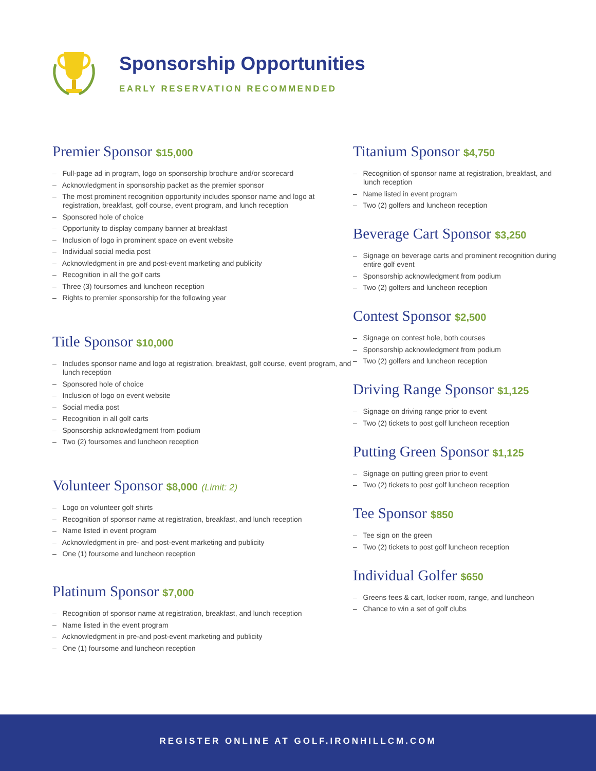Sponsorship Opportunities
EARLY RESERVATION RECOMMENDED
Premier Sponsor $15,000
– Full-page ad in program, logo on sponsorship brochure and/or scorecard
– Acknowledgment in sponsorship packet as the premier sponsor
– The most prominent recognition opportunity includes sponsor name and logo at registration, breakfast, golf course, event program, and lunch reception
– Sponsored hole of choice
– Opportunity to display company banner at breakfast
– Inclusion of logo in prominent space on event website
– Individual social media post
– Acknowledgment in pre and post-event marketing and publicity
– Recognition in all the golf carts
– Three (3) foursomes and luncheon reception
– Rights to premier sponsorship for the following year
Title Sponsor $10,000
– Includes sponsor name and logo at registration, breakfast, golf course, event program, and lunch reception
– Sponsored hole of choice
– Inclusion of logo on event website
– Social media post
– Recognition in all golf carts
– Sponsorship acknowledgment from podium
– Two (2) foursomes and luncheon reception
Volunteer Sponsor $8,000 (Limit: 2)
– Logo on volunteer golf shirts
– Recognition of sponsor name at registration, breakfast, and lunch reception
– Name listed in event program
– Acknowledgment in pre- and post-event marketing and publicity
– One (1) foursome and luncheon reception
Platinum Sponsor $7,000
– Recognition of sponsor name at registration, breakfast, and lunch reception
– Name listed in the event program
– Acknowledgment in pre-and post-event marketing and publicity
– One (1) foursome and luncheon reception
Titanium Sponsor $4,750
– Recognition of sponsor name at registration, breakfast, and lunch reception
– Name listed in event program
– Two (2) golfers and luncheon reception
Beverage Cart Sponsor $3,250
– Signage on beverage carts and prominent recognition during entire golf event
– Sponsorship acknowledgment from podium
– Two (2) golfers and luncheon reception
Contest Sponsor $2,500
– Signage on contest hole, both courses
– Sponsorship acknowledgment from podium
– Two (2) golfers and luncheon reception
Driving Range Sponsor $1,125
– Signage on driving range prior to event
– Two (2) tickets to post golf luncheon reception
Putting Green Sponsor $1,125
– Signage on putting green prior to event
– Two (2) tickets to post golf luncheon reception
Tee Sponsor $850
– Tee sign on the green
– Two (2) tickets to post golf luncheon reception
Individual Golfer $650
– Greens fees & cart, locker room, range, and luncheon
– Chance to win a set of golf clubs
REGISTER ONLINE AT GOLF.IRONHILLCM.COM